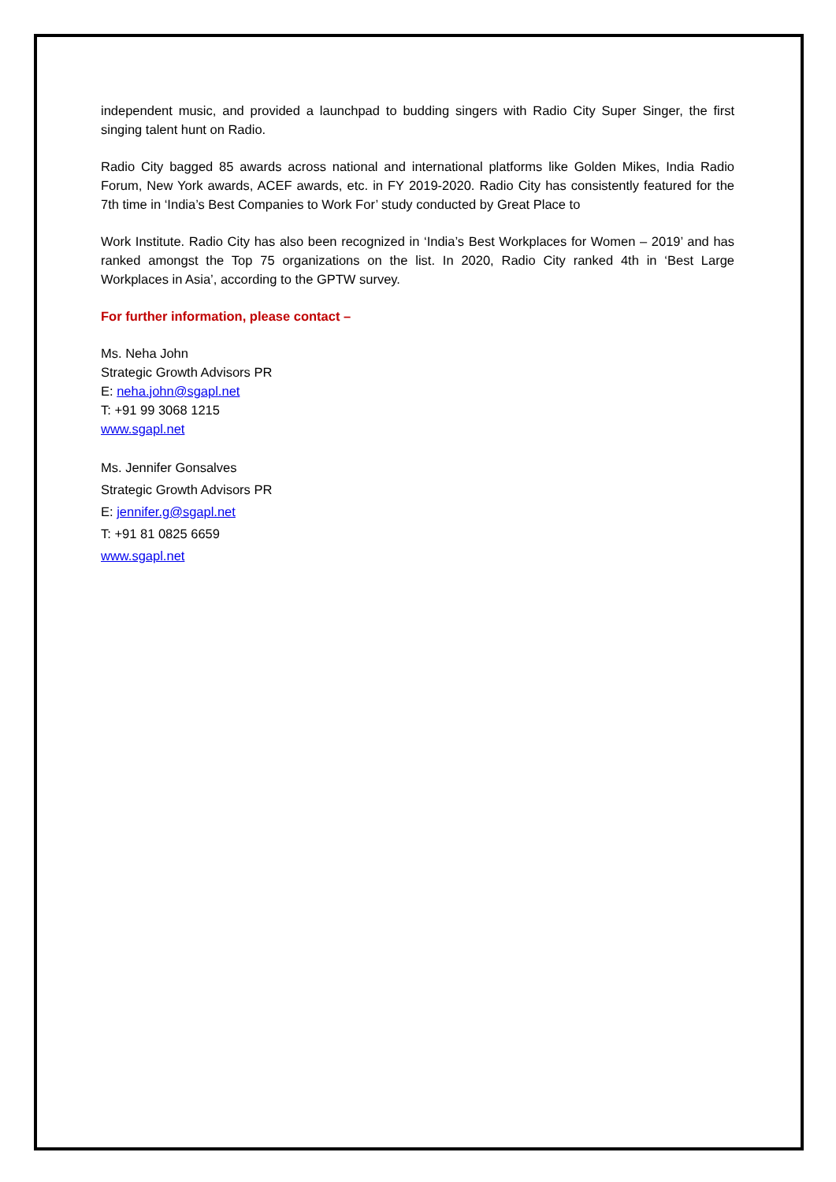independent music, and provided a launchpad to budding singers with Radio City Super Singer, the first singing talent hunt on Radio.
Radio City bagged 85 awards across national and international platforms like Golden Mikes, India Radio Forum, New York awards, ACEF awards, etc. in FY 2019-2020. Radio City has consistently featured for the 7th time in ‘India’s Best Companies to Work For’ study conducted by Great Place to
Work Institute. Radio City has also been recognized in ‘India’s Best Workplaces for Women – 2019’ and has ranked amongst the Top 75 organizations on the list. In 2020, Radio City ranked 4th in ‘Best Large Workplaces in Asia’, according to the GPTW survey.
For further information, please contact –
Ms. Neha John
Strategic Growth Advisors PR
E: neha.john@sgapl.net
T: +91 99 3068 1215
www.sgapl.net
Ms. Jennifer Gonsalves
Strategic Growth Advisors PR
E: jennifer.g@sgapl.net
T: +91 81 0825 6659
www.sgapl.net